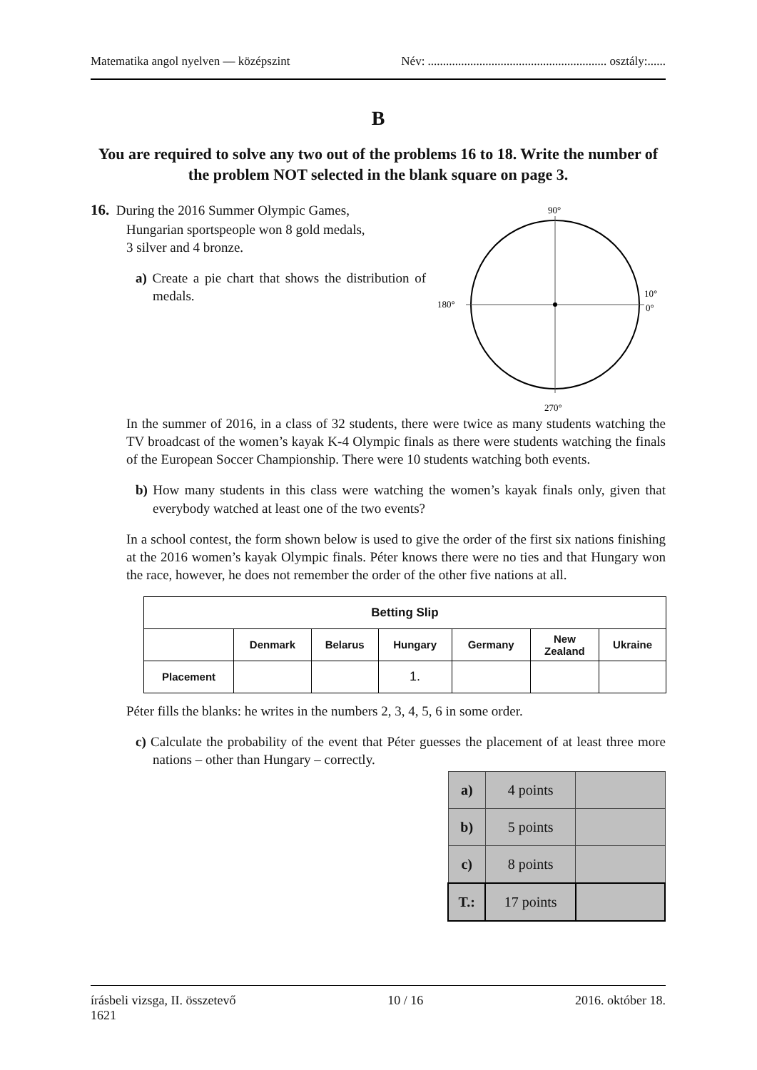Matematika angol nyelven — középszint Név: ........................................................... osztály:......
B
You are required to solve any two out of the problems 16 to 18. Write the number of the problem NOT selected in the blank square on page 3.
16. During the 2016 Summer Olympic Games,
Hungarian sportspeople won 8 gold medals,
3 silver and 4 bronze.
a) Create a pie chart that shows the distribution of medals.
90°
180°
10°
0°
270°
In the summer of 2016, in a class of 32 students, there were twice as many students watching the TV broadcast of the women’s kayak K-4 Olympic finals as there were students watching the finals of the European Soccer Championship. There were 10 students watching both events.
b) How many students in this class were watching the women’s kayak finals only, given that everybody watched at least one of the two events?
In a school contest, the form shown below is used to give the order of the first six nations finishing at the 2016 women’s kayak Olympic finals. Péter knows there were no ties and that Hungary won the race, however, he does not remember the order of the other five nations at all.
| Betting Slip | | | | | | |
| --- | --- | --- | --- | --- | --- | --- |
| | Denmark | Belarus | Hungary | Germany | New Zealand | Ukraine |
| Placement | | | 1. | | | |
Péter fills the blanks: he writes in the numbers 2, 3, 4, 5, 6 in some order.
c) Calculate the probability of the event that Péter guesses the placement of at least three more nations – other than Hungary – correctly.
| a) | 4 points | |
| b) | 5 points | |
| c) | 8 points | |
| T.: | 17 points | |
írásbeli vizsga, II. összetevő
1621 10 / 16 2016. október 18.